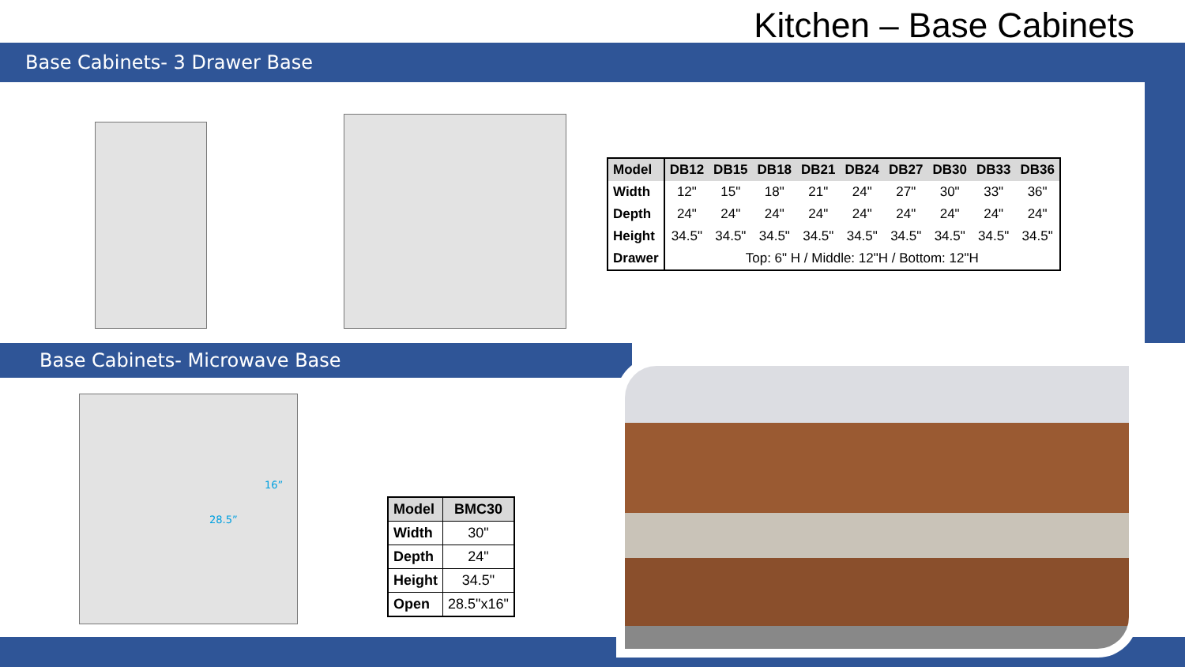Kitchen – Base Cabinets
Base Cabinets- 3 Drawer Base
| Model | DB12 | DB15 | DB18 | DB21 | DB24 | DB27 | DB30 | DB33 | DB36 |
| --- | --- | --- | --- | --- | --- | --- | --- | --- | --- |
| Width | 12" | 15" | 18" | 21" | 24" | 27" | 30" | 33" | 36" |
| Depth | 24" | 24" | 24" | 24" | 24" | 24" | 24" | 24" | 24" |
| Height | 34.5" | 34.5" | 34.5" | 34.5" | 34.5" | 34.5" | 34.5" | 34.5" | 34.5" |
| Drawer | Top: 6" H / Middle: 12"H / Bottom: 12"H | | | | | | | | |
Base Cabinets- Microwave Base
16”
28.5”
| Model | BMC30 |
| --- | --- |
| Width | 30" |
| Depth | 24" |
| Height | 34.5" |
| Open | 28.5"x16" |